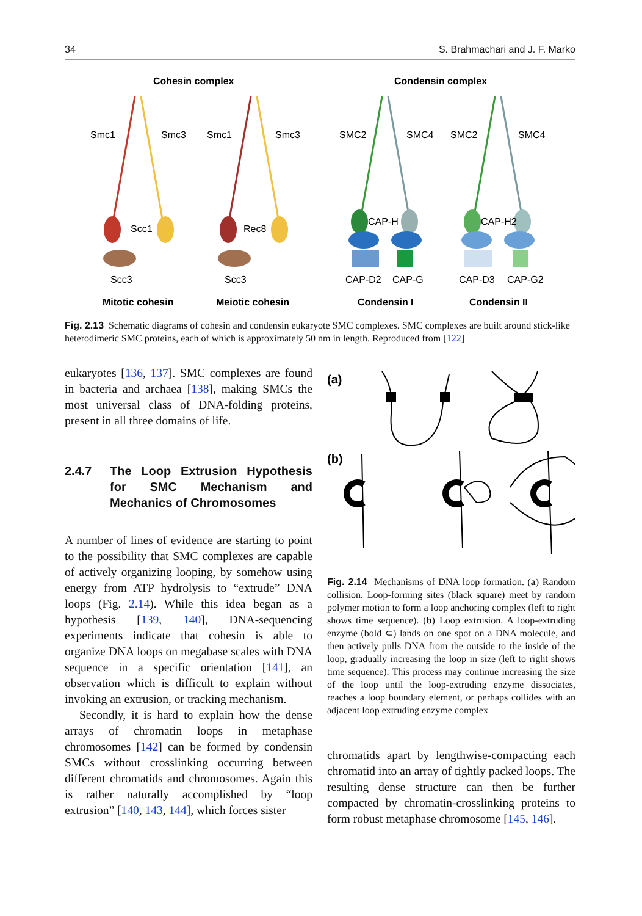34 S. Brahmachari and J. F. Marko
Cohesin complex
Condensin complex
Smc1
Smc3
Smc1
Smc3
SMC2
SMC4
SMC2
SMC4
Scc1
Rec8
Scc3
Scc3
CAP-H
CAP-D2
CAP-G
CAP-H2
CAP-D3
CAP-G2
Mitotic cohesin
Meiotic cohesin
Condensin I
Condensin II
Fig. 2.13 Schematic diagrams of cohesin and condensin eukaryote SMC complexes. SMC complexes are built around stick-like heterodimeric SMC proteins, each of which is approximately 50 nm in length. Reproduced from [122]
eukaryotes [136, 137]. SMC complexes are found in bacteria and archaea [138], making SMCs the most universal class of DNA-folding proteins, present in all three domains of life.
2.4.7 The Loop Extrusion Hypothesis for SMC Mechanism and Mechanics of Chromosomes
A number of lines of evidence are starting to point to the possibility that SMC complexes are capable of actively organizing looping, by somehow using energy from ATP hydrolysis to “extrude” DNA loops (Fig. 2.14). While this idea began as a hypothesis [139, 140], DNA-sequencing experiments indicate that cohesin is able to organize DNA loops on megabase scales with DNA sequence in a specific orientation [141], an observation which is difficult to explain without invoking an extrusion, or tracking mechanism.
Secondly, it is hard to explain how the dense arrays of chromatin loops in metaphase chromosomes [142] can be formed by condensin SMCs without crosslinking occurring between different chromatids and chromosomes. Again this is rather naturally accomplished by “loop extrusion” [140, 143, 144], which forces sister
(a)
(b)
Fig. 2.14 Mechanisms of DNA loop formation. (a) Random collision. Loop-forming sites (black square) meet by random polymer motion to form a loop anchoring complex (left to right shows time sequence). (b) Loop extrusion. A loop-extruding enzyme (bold ⊂) lands on one spot on a DNA molecule, and then actively pulls DNA from the outside to the inside of the loop, gradually increasing the loop in size (left to right shows time sequence). This process may continue increasing the size of the loop until the loop-extruding enzyme dissociates, reaches a loop boundary element, or perhaps collides with an adjacent loop extruding enzyme complex
chromatids apart by lengthwise-compacting each chromatid into an array of tightly packed loops. The resulting dense structure can then be further compacted by chromatin-crosslinking proteins to form robust metaphase chromosome [145, 146].